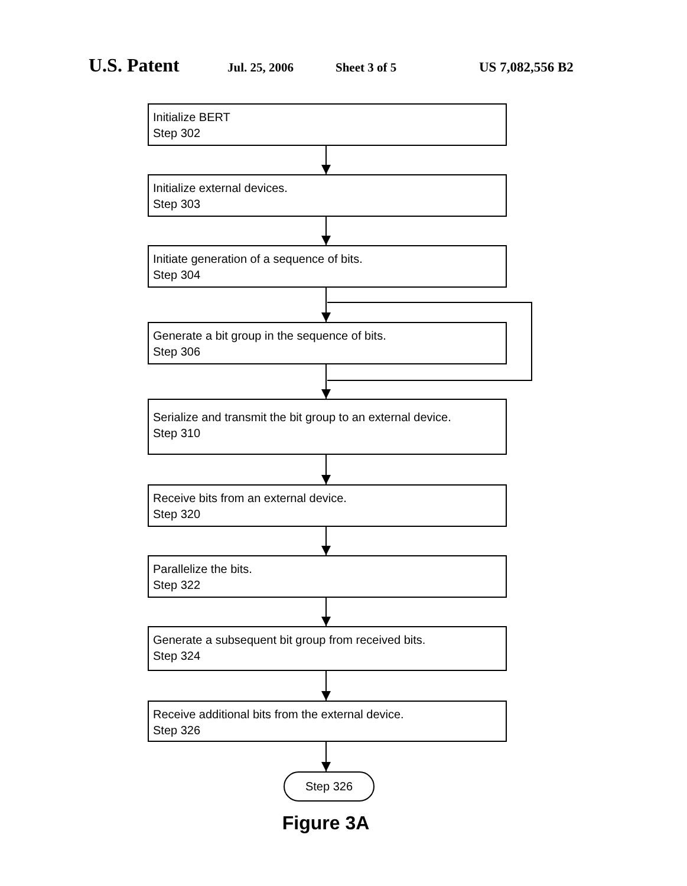U.S. Patent Jul. 25, 2006 Sheet 3 of 5 US 7,082,556 B2
Initialize BERT
Step 302
Initialize external devices.
Step 303
Initiate generation of a sequence of bits.
Step 304
Generate a bit group in the sequence of bits.
Step 306
Serialize and transmit the bit group to an external device.
Step 310
Receive bits from an external device.
Step 320
Parallelize the bits.
Step 322
Generate a subsequent bit group from received bits.
Step 324
Receive additional bits from the external device.
Step 326
Step 326
Figure 3A